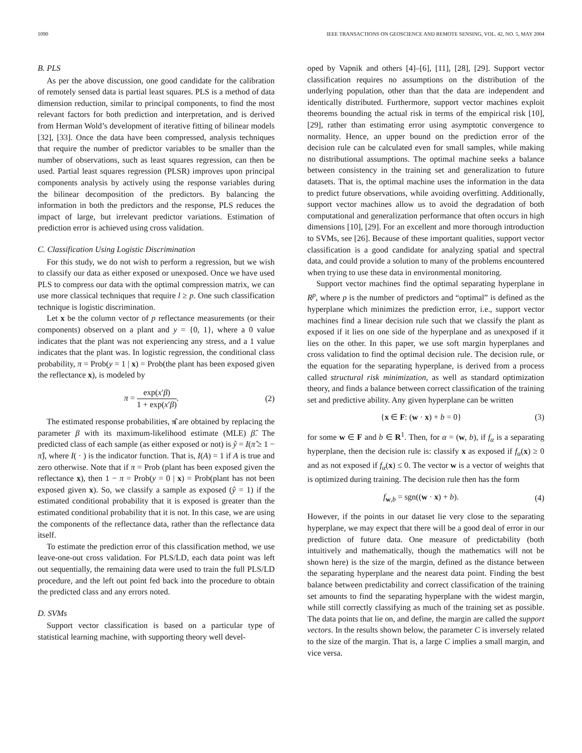1090 IEEE TRANSACTIONS ON GEOSCIENCE AND REMOTE SENSING, VOL. 42, NO. 5, MAY 2004
B. PLS
As per the above discussion, one good candidate for the calibration of remotely sensed data is partial least squares. PLS is a method of data dimension reduction, similar to principal components, to find the most relevant factors for both prediction and interpretation, and is derived from Herman Wold’s development of iterative fitting of bilinear models [32], [33]. Once the data have been compressed, analysis techniques that require the number of predictor variables to be smaller than the number of observations, such as least squares regression, can then be used. Partial least squares regression (PLSR) improves upon principal components analysis by actively using the response variables during the bilinear decomposition of the predictors. By balancing the information in both the predictors and the response, PLS reduces the impact of large, but irrelevant predictor variations. Estimation of prediction error is achieved using cross validation.
C. Classification Using Logistic Discrimination
For this study, we do not wish to perform a regression, but we wish to classify our data as either exposed or unexposed. Once we have used PLS to compress our data with the optimal compression matrix, we can use more classical techniques that require l ≥ p. One such classification technique is logistic discrimination.
Let x be the column vector of p reflectance measurements (or their components) observed on a plant and y = {0, 1}, where a 0 value indicates that the plant was not experiencing any stress, and a 1 value indicates that the plant was. In logistic regression, the conditional class probability, π = Prob(y = 1 | x) = Prob(the plant has been exposed given the reflectance x), is modeled by
π =
exp(x′β)
1 + exp(x′β)
. (2)
The estimated response probabilities, π̂ are obtained by replacing the parameter β with its maximum-likelihood estimate (MLE) β̂. The predicted class of each sample (as either exposed or not) is ŷ = I(π̂ ≥ 1 − π̂), where I( · ) is the indicator function. That is, I(A) = 1 if A is true and zero otherwise. Note that if π = Prob (plant has been exposed given the reflectance x), then 1 − π = Prob(y = 0 | x) = Prob(plant has not been exposed given x). So, we classify a sample as exposed (ŷ = 1) if the estimated conditional probability that it is exposed is greater than the estimated conditional probability that it is not. In this case, we are using the components of the reflectance data, rather than the reflectance data itself.
To estimate the prediction error of this classification method, we use leave-one-out cross validation. For PLS/LD, each data point was left out sequentially, the remaining data were used to train the full PLS/LD procedure, and the left out point fed back into the procedure to obtain the predicted class and any errors noted.
D. SVMs
Support vector classification is based on a particular type of statistical learning machine, with supporting theory well devel-
oped by Vapnik and others [4]–[6], [11], [28], [29]. Support vector classification requires no assumptions on the distribution of the underlying population, other than that the data are independent and identically distributed. Furthermore, support vector machines exploit theorems bounding the actual risk in terms of the empirical risk [10], [29], rather than estimating error using asymptotic convergence to normality. Hence, an upper bound on the prediction error of the decision rule can be calculated even for small samples, while making no distributional assumptions. The optimal machine seeks a balance between consistency in the training set and generalization to future datasets. That is, the optimal machine uses the information in the data to predict future observations, while avoiding overfitting. Additionally, support vector machines allow us to avoid the degradation of both computational and generalization performance that often occurs in high dimensions [10], [29]. For an excellent and more thorough introduction to SVMs, see [26]. Because of these important qualities, support vector classification is a good candidate for analyzing spatial and spectral data, and could provide a solution to many of the problems encountered when trying to use these data in environmental monitoring.
Support vector machines find the optimal separating hyperplane in R<sup>p</sup>, where p is the number of predictors and “optimal” is defined as the hyperplane which minimizes the prediction error, i.e., support vector machines find a linear decision rule such that we classify the plant as exposed if it lies on one side of the hyperplane and as unexposed if it lies on the other. In this paper, we use soft margin hyperplanes and cross validation to find the optimal decision rule. The decision rule, or the equation for the separating hyperplane, is derived from a process called structural risk minimization, as well as standard optimization theory, and finds a balance between correct classification of the training set and predictive ability. Any given hyperplane can be written
{x ∈ F: (w · x) + b = 0} (3)
for some w ∈ F and b ∈ R<sup>1</sup>. Then, for α = (w, b), if f<sub>α</sub> is a separating hyperplane, then the decision rule is: classify x as exposed if f<sub>α</sub>(x) ≥ 0 and as not exposed if f<sub>α</sub>(x) ≤ 0. The vector w is a vector of weights that is optimized during training. The decision rule then has the form
f<sub>w,b</sub> = sgn((w · x) + b). (4)
However, if the points in our dataset lie very close to the separating hyperplane, we may expect that there will be a good deal of error in our prediction of future data. One measure of predictability (both intuitively and mathematically, though the mathematics will not be shown here) is the size of the margin, defined as the distance between the separating hyperplane and the nearest data point. Finding the best balance between predictability and correct classification of the training set amounts to find the separating hyperplane with the widest margin, while still correctly classifying as much of the training set as possible. The data points that lie on, and define, the margin are called the support vectors. In the results shown below, the parameter C is inversely related to the size of the margin. That is, a large C implies a small margin, and vice versa.